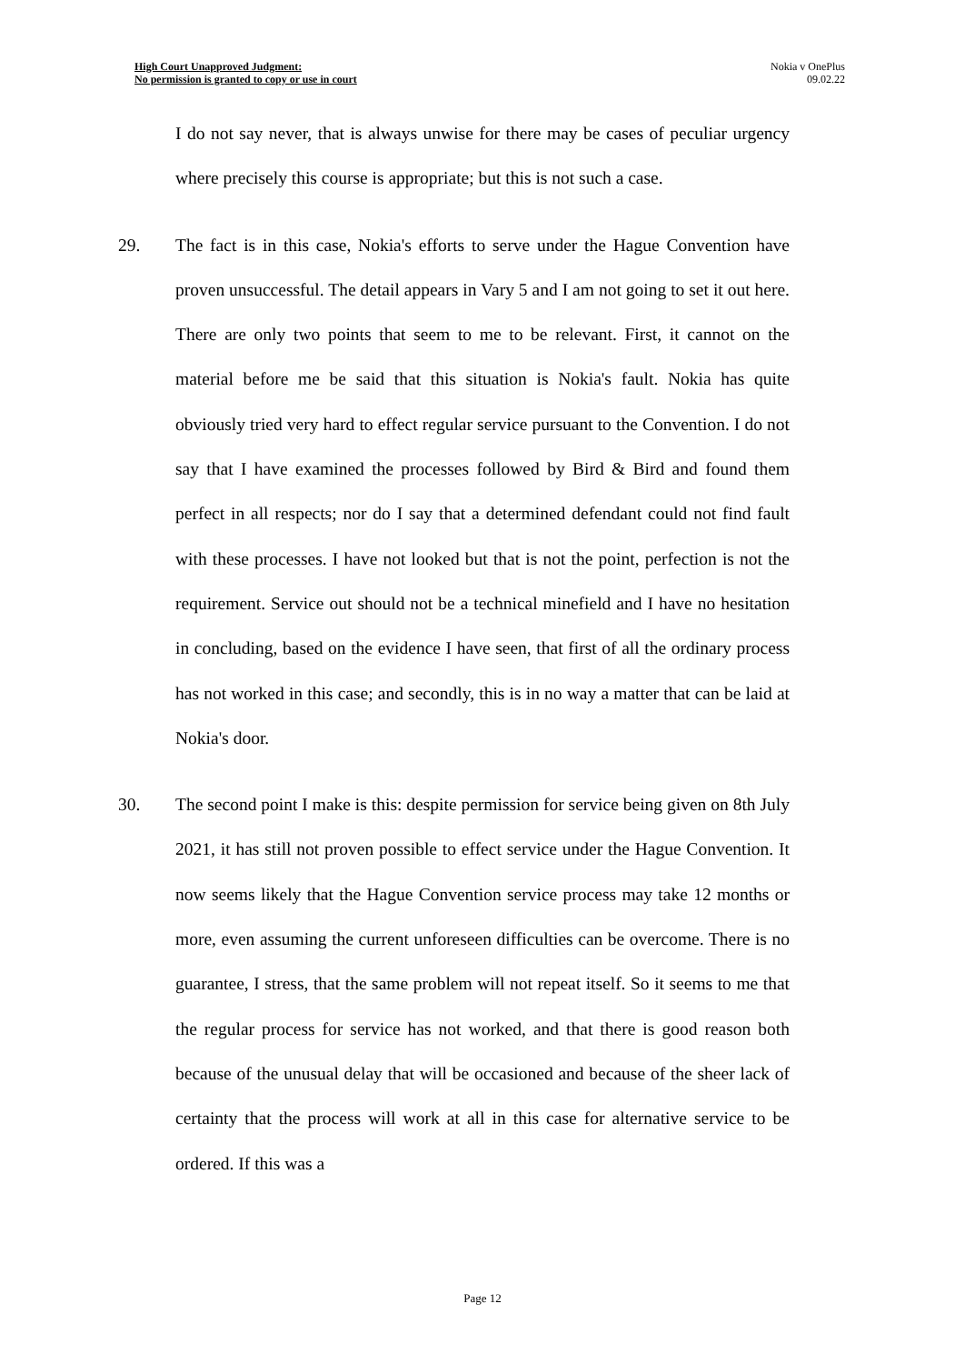High Court Unapproved Judgment:
No permission is granted to copy or use in court
Nokia v OnePlus
09.02.22
I do not say never, that is always unwise for there may be cases of peculiar urgency where precisely this course is appropriate; but this is not such a case.
29. The fact is in this case, Nokia's efforts to serve under the Hague Convention have proven unsuccessful. The detail appears in Vary 5 and I am not going to set it out here. There are only two points that seem to me to be relevant. First, it cannot on the material before me be said that this situation is Nokia's fault. Nokia has quite obviously tried very hard to effect regular service pursuant to the Convention. I do not say that I have examined the processes followed by Bird & Bird and found them perfect in all respects; nor do I say that a determined defendant could not find fault with these processes. I have not looked but that is not the point, perfection is not the requirement. Service out should not be a technical minefield and I have no hesitation in concluding, based on the evidence I have seen, that first of all the ordinary process has not worked in this case; and secondly, this is in no way a matter that can be laid at Nokia's door.
30. The second point I make is this: despite permission for service being given on 8th July 2021, it has still not proven possible to effect service under the Hague Convention. It now seems likely that the Hague Convention service process may take 12 months or more, even assuming the current unforeseen difficulties can be overcome. There is no guarantee, I stress, that the same problem will not repeat itself. So it seems to me that the regular process for service has not worked, and that there is good reason both because of the unusual delay that will be occasioned and because of the sheer lack of certainty that the process will work at all in this case for alternative service to be ordered. If this was a
Page 12